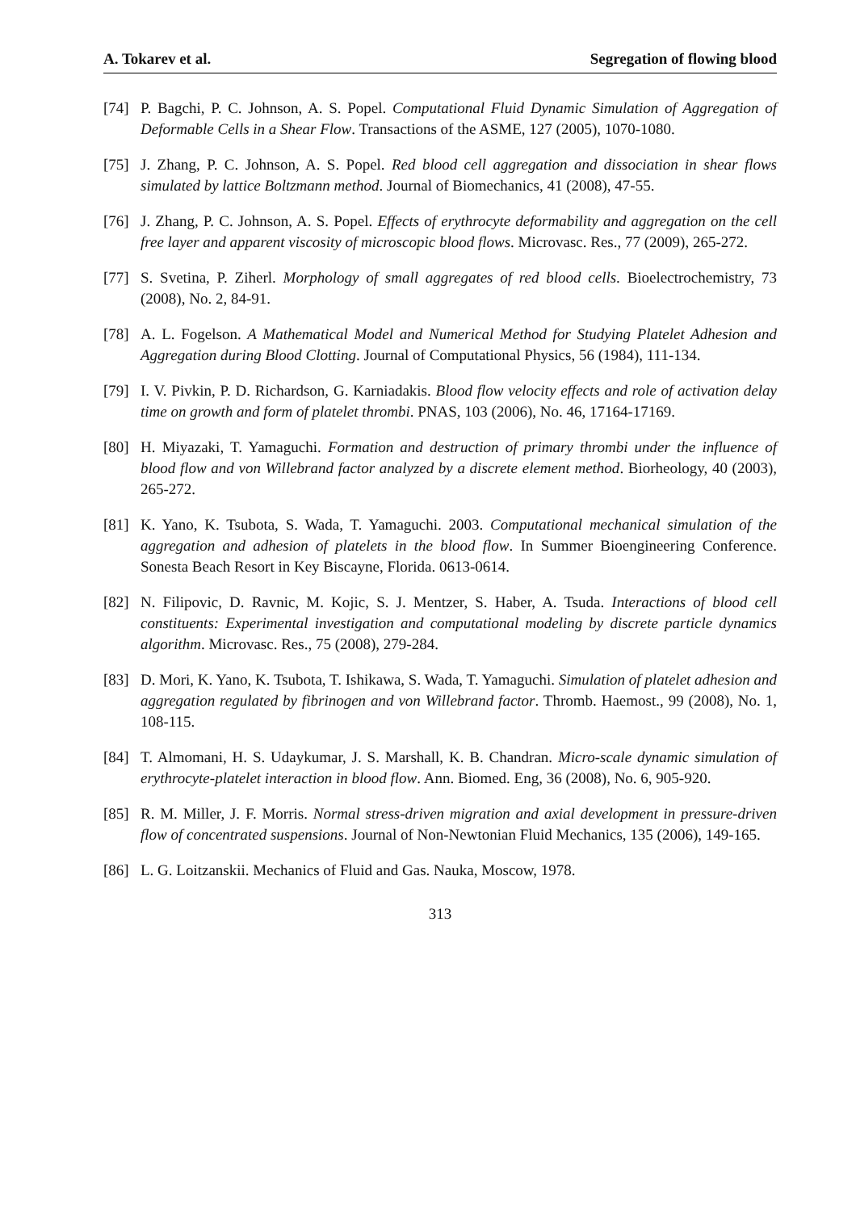A. Tokarev et al. Segregation of flowing blood
[74] P. Bagchi, P. C. Johnson, A. S. Popel. Computational Fluid Dynamic Simulation of Aggregation of Deformable Cells in a Shear Flow. Transactions of the ASME, 127 (2005), 1070-1080.
[75] J. Zhang, P. C. Johnson, A. S. Popel. Red blood cell aggregation and dissociation in shear flows simulated by lattice Boltzmann method. Journal of Biomechanics, 41 (2008), 47-55.
[76] J. Zhang, P. C. Johnson, A. S. Popel. Effects of erythrocyte deformability and aggregation on the cell free layer and apparent viscosity of microscopic blood flows. Microvasc. Res., 77 (2009), 265-272.
[77] S. Svetina, P. Ziherl. Morphology of small aggregates of red blood cells. Bioelectrochemistry, 73 (2008), No. 2, 84-91.
[78] A. L. Fogelson. A Mathematical Model and Numerical Method for Studying Platelet Adhesion and Aggregation during Blood Clotting. Journal of Computational Physics, 56 (1984), 111-134.
[79] I. V. Pivkin, P. D. Richardson, G. Karniadakis. Blood flow velocity effects and role of activation delay time on growth and form of platelet thrombi. PNAS, 103 (2006), No. 46, 17164-17169.
[80] H. Miyazaki, T. Yamaguchi. Formation and destruction of primary thrombi under the influence of blood flow and von Willebrand factor analyzed by a discrete element method. Biorheology, 40 (2003), 265-272.
[81] K. Yano, K. Tsubota, S. Wada, T. Yamaguchi. 2003. Computational mechanical simulation of the aggregation and adhesion of platelets in the blood flow. In Summer Bioengineering Conference. Sonesta Beach Resort in Key Biscayne, Florida. 0613-0614.
[82] N. Filipovic, D. Ravnic, M. Kojic, S. J. Mentzer, S. Haber, A. Tsuda. Interactions of blood cell constituents: Experimental investigation and computational modeling by discrete particle dynamics algorithm. Microvasc. Res., 75 (2008), 279-284.
[83] D. Mori, K. Yano, K. Tsubota, T. Ishikawa, S. Wada, T. Yamaguchi. Simulation of platelet adhesion and aggregation regulated by fibrinogen and von Willebrand factor. Thromb. Haemost., 99 (2008), No. 1, 108-115.
[84] T. Almomani, H. S. Udaykumar, J. S. Marshall, K. B. Chandran. Micro-scale dynamic simulation of erythrocyte-platelet interaction in blood flow. Ann. Biomed. Eng, 36 (2008), No. 6, 905-920.
[85] R. M. Miller, J. F. Morris. Normal stress-driven migration and axial development in pressure-driven flow of concentrated suspensions. Journal of Non-Newtonian Fluid Mechanics, 135 (2006), 149-165.
[86] L. G. Loitzanskii. Mechanics of Fluid and Gas. Nauka, Moscow, 1978.
313